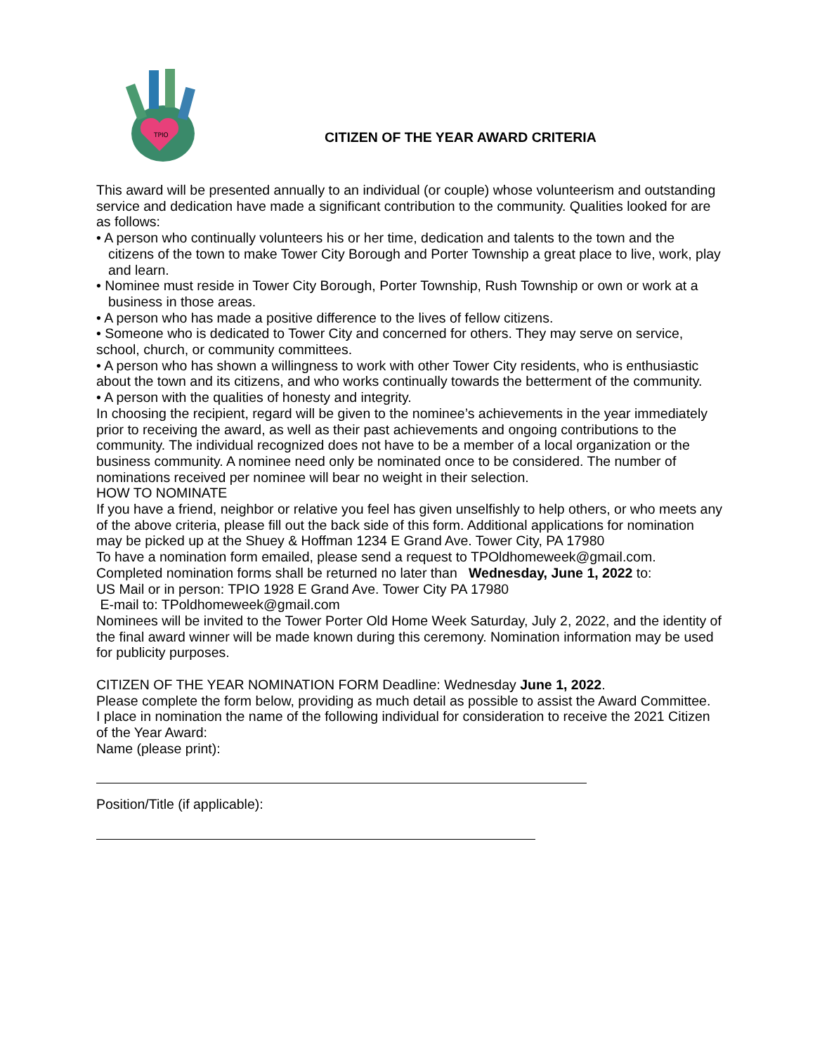TPIO
CITIZEN OF THE YEAR AWARD CRITERIA
This award will be presented annually to an individual (or couple) whose volunteerism and outstanding service and dedication have made a significant contribution to the community. Qualities looked for are as follows:
• A person who continually volunteers his or her time, dedication and talents to the town and the citizens of the town to make Tower City Borough and Porter Township a great place to live, work, play and learn.
• Nominee must reside in Tower City Borough, Porter Township, Rush Township or own or work at a business in those areas.
• A person who has made a positive difference to the lives of fellow citizens.
• Someone who is dedicated to Tower City and concerned for others. They may serve on service, school, church, or community committees.
• A person who has shown a willingness to work with other Tower City residents, who is enthusiastic about the town and its citizens, and who works continually towards the betterment of the community.
• A person with the qualities of honesty and integrity.
In choosing the recipient, regard will be given to the nominee’s achievements in the year immediately prior to receiving the award, as well as their past achievements and ongoing contributions to the community. The individual recognized does not have to be a member of a local organization or the business community. A nominee need only be nominated once to be considered. The number of nominations received per nominee will bear no weight in their selection.
HOW TO NOMINATE
If you have a friend, neighbor or relative you feel has given unselfishly to help others, or who meets any of the above criteria, please fill out the back side of this form. Additional applications for nomination may be picked up at the Shuey & Hoffman 1234 E Grand Ave. Tower City, PA 17980
To have a nomination form emailed, please send a request to TPOldhomeweek@gmail.com.
Completed nomination forms shall be returned no later than Wednesday, June 1, 2022 to:
US Mail or in person: TPIO 1928 E Grand Ave. Tower City PA 17980
E-mail to: TPoldhomeweek@gmail.com
Nominees will be invited to the Tower Porter Old Home Week Saturday, July 2, 2022, and the identity of the final award winner will be made known during this ceremony. Nomination information may be used for publicity purposes.
CITIZEN OF THE YEAR NOMINATION FORM Deadline: Wednesday June 1, 2022.
Please complete the form below, providing as much detail as possible to assist the Award Committee.
I place in nomination the name of the following individual for consideration to receive the 2021 Citizen of the Year Award:
Name (please print):
Position/Title (if applicable):